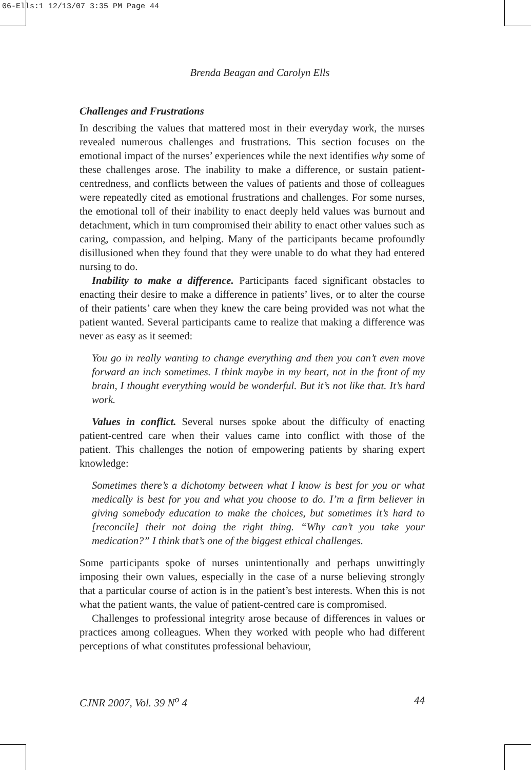06-Ells:1 12/13/07 3:35 PM Page 44
Brenda Beagan and Carolyn Ells
Challenges and Frustrations
In describing the values that mattered most in their everyday work, the nurses revealed numerous challenges and frustrations. This section focuses on the emotional impact of the nurses’ experiences while the next identifies why some of these challenges arose. The inability to make a difference, or sustain patient-centredness, and conflicts between the values of patients and those of colleagues were repeatedly cited as emotional frustrations and challenges. For some nurses, the emotional toll of their inability to enact deeply held values was burnout and detachment, which in turn compromised their ability to enact other values such as caring, compassion, and helping. Many of the participants became profoundly disillusioned when they found that they were unable to do what they had entered nursing to do.
Inability to make a difference. Participants faced significant obstacles to enacting their desire to make a difference in patients’ lives, or to alter the course of their patients’ care when they knew the care being provided was not what the patient wanted. Several participants came to realize that making a difference was never as easy as it seemed:
You go in really wanting to change everything and then you can’t even move forward an inch sometimes. I think maybe in my heart, not in the front of my brain, I thought everything would be wonderful. But it’s not like that. It’s hard work.
Values in conflict. Several nurses spoke about the difficulty of enacting patient-centred care when their values came into conflict with those of the patient. This challenges the notion of empowering patients by sharing expert knowledge:
Sometimes there’s a dichotomy between what I know is best for you or what medically is best for you and what you choose to do. I’m a firm believer in giving somebody education to make the choices, but sometimes it’s hard to [reconcile] their not doing the right thing. “Why can’t you take your medication?” I think that’s one of the biggest ethical challenges.
Some participants spoke of nurses unintentionally and perhaps unwittingly imposing their own values, especially in the case of a nurse believing strongly that a particular course of action is in the patient’s best interests. When this is not what the patient wants, the value of patient-centred care is compromised.
Challenges to professional integrity arose because of differences in values or practices among colleagues. When they worked with people who had different perceptions of what constitutes professional behaviour,
CJNR 2007, Vol. 39 N<sup>o</sup> 4 44